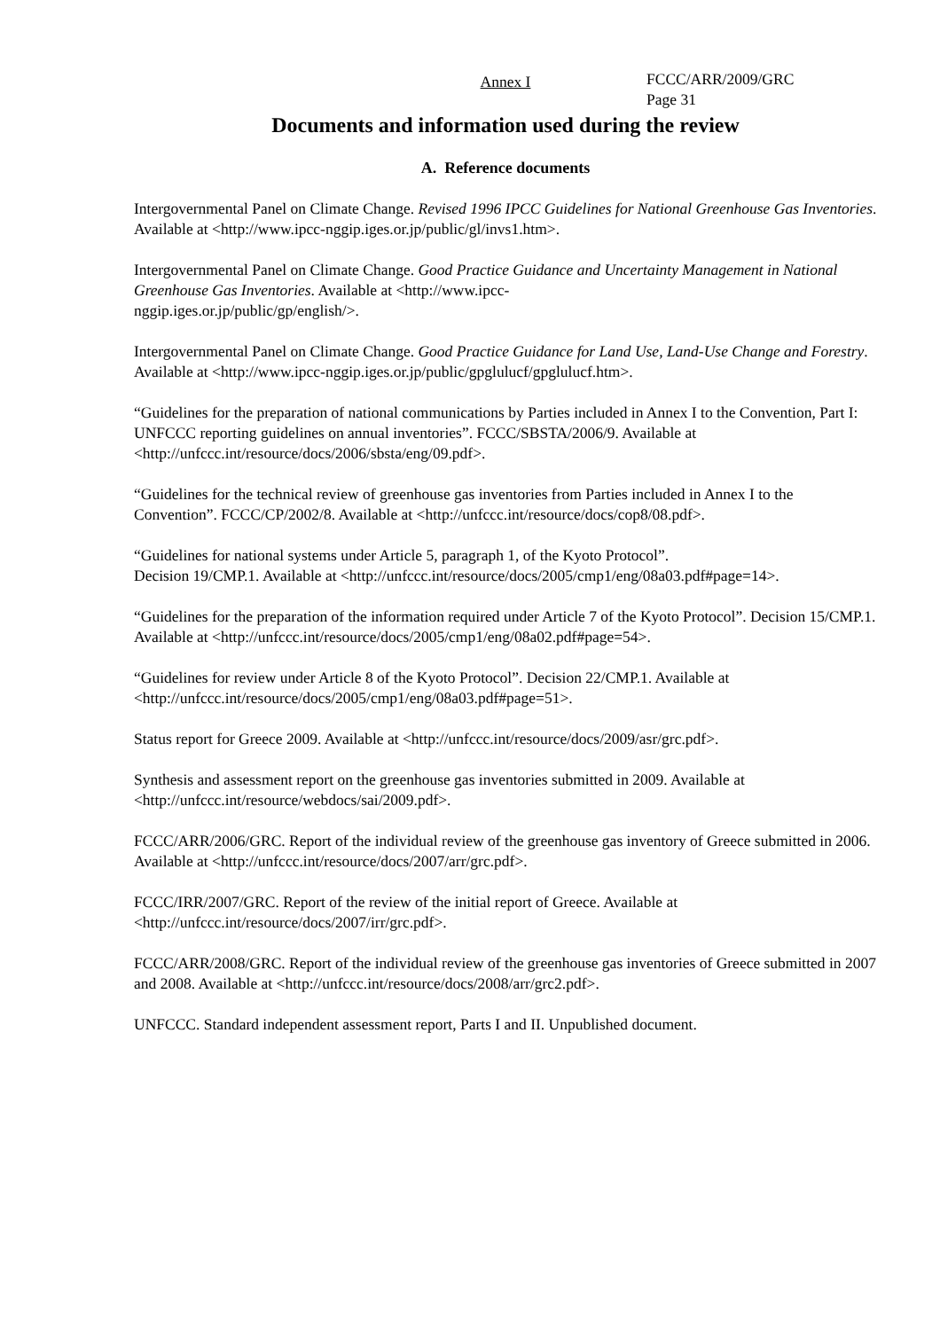FCCC/ARR/2009/GRC
Page 31
Annex I
Documents and information used during the review
A. Reference documents
Intergovernmental Panel on Climate Change. Revised 1996 IPCC Guidelines for National Greenhouse Gas Inventories. Available at <http://www.ipcc-nggip.iges.or.jp/public/gl/invs1.htm>.
Intergovernmental Panel on Climate Change. Good Practice Guidance and Uncertainty Management in National Greenhouse Gas Inventories. Available at <http://www.ipcc-
nggip.iges.or.jp/public/gp/english/>.
Intergovernmental Panel on Climate Change. Good Practice Guidance for Land Use, Land-Use Change and Forestry. Available at <http://www.ipcc-nggip.iges.or.jp/public/gpglulucf/gpglulucf.htm>.
“Guidelines for the preparation of national communications by Parties included in Annex I to the Convention, Part I: UNFCCC reporting guidelines on annual inventories”. FCCC/SBSTA/2006/9. Available at <http://unfccc.int/resource/docs/2006/sbsta/eng/09.pdf>.
“Guidelines for the technical review of greenhouse gas inventories from Parties included in Annex I to the Convention”. FCCC/CP/2002/8. Available at <http://unfccc.int/resource/docs/cop8/08.pdf>.
“Guidelines for national systems under Article 5, paragraph 1, of the Kyoto Protocol”.
Decision 19/CMP.1. Available at <http://unfccc.int/resource/docs/2005/cmp1/eng/08a03.pdf#page=14>.
“Guidelines for the preparation of the information required under Article 7 of the Kyoto Protocol”. Decision 15/CMP.1. Available at <http://unfccc.int/resource/docs/2005/cmp1/eng/08a02.pdf#page=54>.
“Guidelines for review under Article 8 of the Kyoto Protocol”. Decision 22/CMP.1. Available at <http://unfccc.int/resource/docs/2005/cmp1/eng/08a03.pdf#page=51>.
Status report for Greece 2009. Available at <http://unfccc.int/resource/docs/2009/asr/grc.pdf>.
Synthesis and assessment report on the greenhouse gas inventories submitted in 2009. Available at <http://unfccc.int/resource/webdocs/sai/2009.pdf>.
FCCC/ARR/2006/GRC. Report of the individual review of the greenhouse gas inventory of Greece submitted in 2006. Available at <http://unfccc.int/resource/docs/2007/arr/grc.pdf>.
FCCC/IRR/2007/GRC. Report of the review of the initial report of Greece. Available at <http://unfccc.int/resource/docs/2007/irr/grc.pdf>.
FCCC/ARR/2008/GRC. Report of the individual review of the greenhouse gas inventories of Greece submitted in 2007 and 2008. Available at <http://unfccc.int/resource/docs/2008/arr/grc2.pdf>.
UNFCCC. Standard independent assessment report, Parts I and II. Unpublished document.